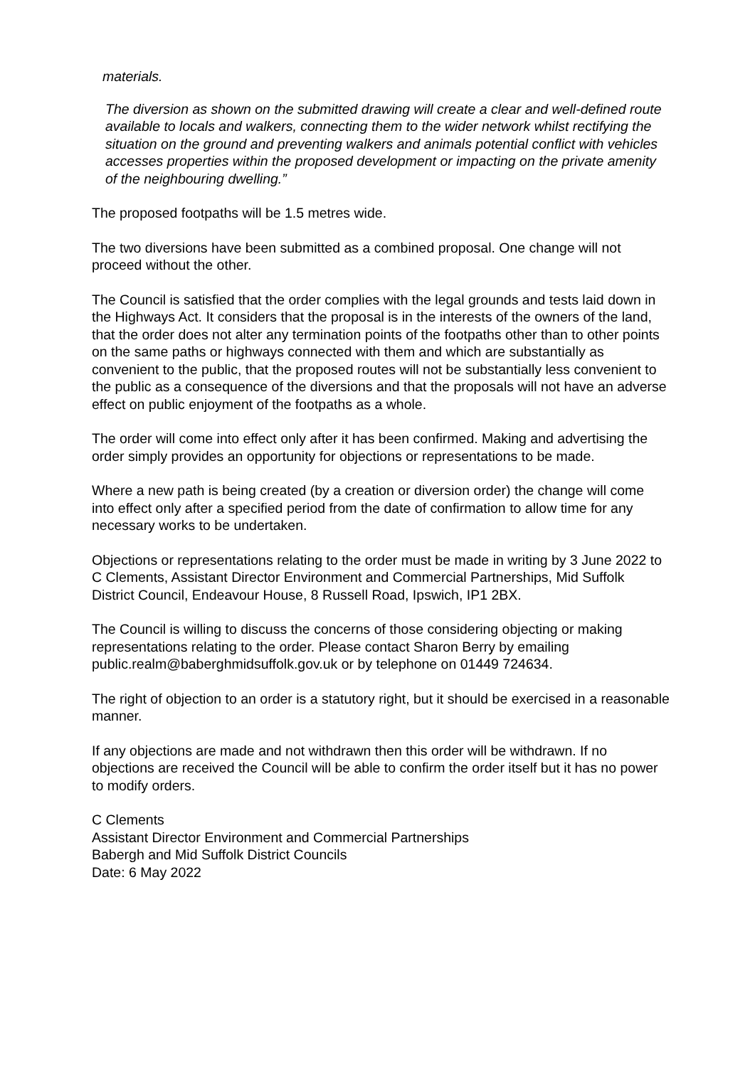materials.
The diversion as shown on the submitted drawing will create a clear and well-defined route available to locals and walkers, connecting them to the wider network whilst rectifying the situation on the ground and preventing walkers and animals potential conflict with vehicles accesses properties within the proposed development or impacting on the private amenity of the neighbouring dwelling.”
The proposed footpaths will be 1.5 metres wide.
The two diversions have been submitted as a combined proposal. One change will not proceed without the other.
The Council is satisfied that the order complies with the legal grounds and tests laid down in the Highways Act. It considers that the proposal is in the interests of the owners of the land, that the order does not alter any termination points of the footpaths other than to other points on the same paths or highways connected with them and which are substantially as convenient to the public, that the proposed routes will not be substantially less convenient to the public as a consequence of the diversions and that the proposals will not have an adverse effect on public enjoyment of the footpaths as a whole.
The order will come into effect only after it has been confirmed. Making and advertising the order simply provides an opportunity for objections or representations to be made.
Where a new path is being created (by a creation or diversion order) the change will come into effect only after a specified period from the date of confirmation to allow time for any necessary works to be undertaken.
Objections or representations relating to the order must be made in writing by 3 June 2022 to C Clements, Assistant Director Environment and Commercial Partnerships, Mid Suffolk District Council, Endeavour House, 8 Russell Road, Ipswich, IP1 2BX.
The Council is willing to discuss the concerns of those considering objecting or making representations relating to the order. Please contact Sharon Berry by emailing public.realm@baberghmidsuffolk.gov.uk or by telephone on 01449 724634.
The right of objection to an order is a statutory right, but it should be exercised in a reasonable manner.
If any objections are made and not withdrawn then this order will be withdrawn. If no objections are received the Council will be able to confirm the order itself but it has no power to modify orders.
C Clements
Assistant Director Environment and Commercial Partnerships
Babergh and Mid Suffolk District Councils
Date: 6 May 2022